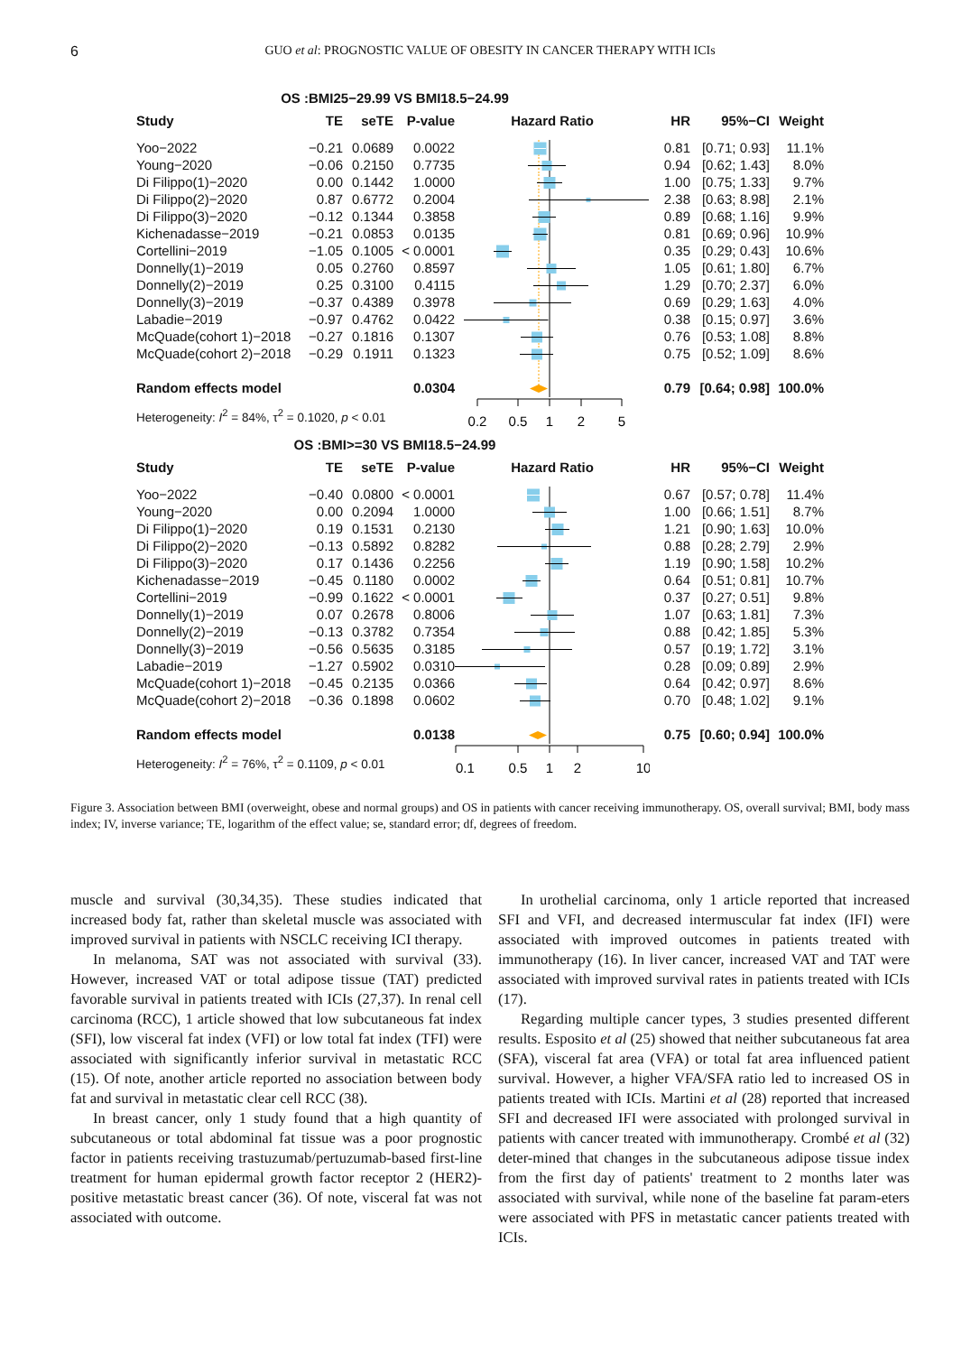6 GUO et al: PROGNOSTIC VALUE OF OBESITY IN CANCER THERAPY WITH ICIs
OS :BMI25−29.99 VS BMI18.5−24.99
| Study | TE | seTE | P-value | Hazard Ratio | HR | 95%−CI | Weight |
| --- | --- | --- | --- | --- | --- | --- | --- |
| Yoo−2022 | −0.21 | 0.0689 | 0.0022 | | 0.81 | [0.71; 0.93] | 11.1% |
| Young−2020 | −0.06 | 0.2150 | 0.7735 | | 0.94 | [0.62; 1.43] | 8.0% |
| Di Filippo(1)−2020 | 0.00 | 0.1442 | 1.0000 | | 1.00 | [0.75; 1.33] | 9.7% |
| Di Filippo(2)−2020 | 0.87 | 0.6772 | 0.2004 | | 2.38 | [0.63; 8.98] | 2.1% |
| Di Filippo(3)−2020 | −0.12 | 0.1344 | 0.3858 | | 0.89 | [0.68; 1.16] | 9.9% |
| Kichenadasse−2019 | −0.21 | 0.0853 | 0.0135 | | 0.81 | [0.69; 0.96] | 10.9% |
| Cortellini−2019 | −1.05 | 0.1005 | < 0.0001 | | 0.35 | [0.29; 0.43] | 10.6% |
| Donnelly(1)−2019 | 0.05 | 0.2760 | 0.8597 | | 1.05 | [0.61; 1.80] | 6.7% |
| Donnelly(2)−2019 | 0.25 | 0.3100 | 0.4115 | | 1.29 | [0.70; 2.37] | 6.0% |
| Donnelly(3)−2019 | −0.37 | 0.4389 | 0.3978 | | 0.69 | [0.29; 1.63] | 4.0% |
| Labadie−2019 | −0.97 | 0.4762 | 0.0422 | | 0.38 | [0.15; 0.97] | 3.6% |
| McQuade(cohort 1)−2018 | −0.27 | 0.1816 | 0.1307 | | 0.76 | [0.53; 1.08] | 8.8% |
| McQuade(cohort 2)−2018 | −0.29 | 0.1911 | 0.1323 | | 0.75 | [0.52; 1.09] | 8.6% |
| Random effects model | | | 0.0304 | | 0.79 | [0.64; 0.98] | 100.0% |
| Heterogeneity: I<sup>2</sup> = 84%, τ<sup>2</sup> = 0.1020, p < 0.01 | | | | 0.2 0.5 1 2 5 | | | |
OS :BMI>=30 VS BMI18.5−24.99
| Study | TE | seTE | P-value | Hazard Ratio | HR | 95%−CI | Weight |
| --- | --- | --- | --- | --- | --- | --- | --- |
| Yoo−2022 | −0.40 | 0.0800 | < 0.0001 | | 0.67 | [0.57; 0.78] | 11.4% |
| Young−2020 | 0.00 | 0.2094 | 1.0000 | | 1.00 | [0.66; 1.51] | 8.7% |
| Di Filippo(1)−2020 | 0.19 | 0.1531 | 0.2130 | | 1.21 | [0.90; 1.63] | 10.0% |
| Di Filippo(2)−2020 | −0.13 | 0.5892 | 0.8282 | | 0.88 | [0.28; 2.79] | 2.9% |
| Di Filippo(3)−2020 | 0.17 | 0.1436 | 0.2256 | | 1.19 | [0.90; 1.58] | 10.2% |
| Kichenadasse−2019 | −0.45 | 0.1180 | 0.0002 | | 0.64 | [0.51; 0.81] | 10.7% |
| Cortellini−2019 | −0.99 | 0.1622 | < 0.0001 | | 0.37 | [0.27; 0.51] | 9.8% |
| Donnelly(1)−2019 | 0.07 | 0.2678 | 0.8006 | | 1.07 | [0.63; 1.81] | 7.3% |
| Donnelly(2)−2019 | −0.13 | 0.3782 | 0.7354 | | 0.88 | [0.42; 1.85] | 5.3% |
| Donnelly(3)−2019 | −0.56 | 0.5635 | 0.3185 | | 0.57 | [0.19; 1.72] | 3.1% |
| Labadie−2019 | −1.27 | 0.5902 | 0.0310 | | 0.28 | [0.09; 0.89] | 2.9% |
| McQuade(cohort 1)−2018 | −0.45 | 0.2135 | 0.0366 | | 0.64 | [0.42; 0.97] | 8.6% |
| McQuade(cohort 2)−2018 | −0.36 | 0.1898 | 0.0602 | | 0.70 | [0.48; 1.02] | 9.1% |
| Random effects model | | | 0.0138 | | 0.75 | [0.60; 0.94] | 100.0% |
| Heterogeneity: I<sup>2</sup> = 76%, τ<sup>2</sup> = 0.1109, p < 0.01 | | | | 0.1 0.5 1 2 10 | | | |
Figure 3. Association between BMI (overweight, obese and normal groups) and OS in patients with cancer receiving immunotherapy. OS, overall survival; BMI, body mass index; IV, inverse variance; TE, logarithm of the effect value; se, standard error; df, degrees of freedom.
muscle and survival (30,34,35). These studies indicated that increased body fat, rather than skeletal muscle was associated with improved survival in patients with NSCLC receiving ICI therapy.
In melanoma, SAT was not associated with survival (33). However, increased VAT or total adipose tissue (TAT) predicted favorable survival in patients treated with ICIs (27,37). In renal cell carcinoma (RCC), 1 article showed that low subcutaneous fat index (SFI), low visceral fat index (VFI) or low total fat index (TFI) were associated with significantly inferior survival in metastatic RCC (15). Of note, another article reported no association between body fat and survival in metastatic clear cell RCC (38).
In breast cancer, only 1 study found that a high quantity of subcutaneous or total abdominal fat tissue was a poor prognostic factor in patients receiving trastuzumab/pertuzumab-based first-line treatment for human epidermal growth factor receptor 2 (HER2)-positive metastatic breast cancer (36). Of note, visceral fat was not associated with outcome.
In urothelial carcinoma, only 1 article reported that increased SFI and VFI, and decreased intermuscular fat index (IFI) were associated with improved outcomes in patients treated with immunotherapy (16). In liver cancer, increased VAT and TAT were associated with improved survival rates in patients treated with ICIs (17).
Regarding multiple cancer types, 3 studies presented different results. Esposito et al (25) showed that neither subcutaneous fat area (SFA), visceral fat area (VFA) or total fat area influenced patient survival. However, a higher VFA/SFA ratio led to increased OS in patients treated with ICIs. Martini et al (28) reported that increased SFI and decreased IFI were associated with prolonged survival in patients with cancer treated with immunotherapy. Crombé et al (32) deter-mined that changes in the subcutaneous adipose tissue index from the first day of patients' treatment to 2 months later was associated with survival, while none of the baseline fat param-eters were associated with PFS in metastatic cancer patients treated with ICIs.